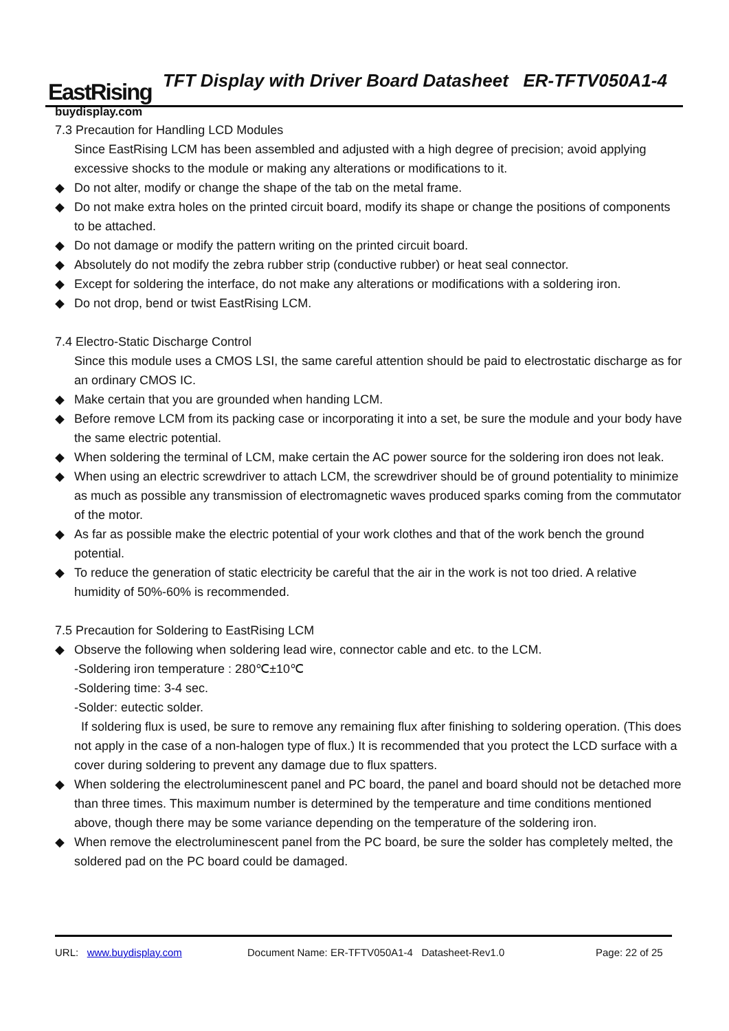EastRising
buydisplay.com
TFT Display with Driver Board Datasheet ER-TFTV050A1-4
7.3 Precaution for Handling LCD Modules
Since EastRising LCM has been assembled and adjusted with a high degree of precision; avoid applying excessive shocks to the module or making any alterations or modifications to it.
◆ Do not alter, modify or change the shape of the tab on the metal frame.
◆ Do not make extra holes on the printed circuit board, modify its shape or change the positions of components to be attached.
◆ Do not damage or modify the pattern writing on the printed circuit board.
◆ Absolutely do not modify the zebra rubber strip (conductive rubber) or heat seal connector.
◆ Except for soldering the interface, do not make any alterations or modifications with a soldering iron.
◆ Do not drop, bend or twist EastRising LCM.
7.4 Electro-Static Discharge Control
Since this module uses a CMOS LSI, the same careful attention should be paid to electrostatic discharge as for an ordinary CMOS IC.
◆ Make certain that you are grounded when handing LCM.
◆ Before remove LCM from its packing case or incorporating it into a set, be sure the module and your body have the same electric potential.
◆ When soldering the terminal of LCM, make certain the AC power source for the soldering iron does not leak.
◆ When using an electric screwdriver to attach LCM, the screwdriver should be of ground potentiality to minimize as much as possible any transmission of electromagnetic waves produced sparks coming from the commutator of the motor.
◆ As far as possible make the electric potential of your work clothes and that of the work bench the ground potential.
◆ To reduce the generation of static electricity be careful that the air in the work is not too dried. A relative humidity of 50%-60% is recommended.
7.5 Precaution for Soldering to EastRising LCM
◆ Observe the following when soldering lead wire, connector cable and etc. to the LCM.
-Soldering iron temperature : 280℃±10℃
-Soldering time: 3-4 sec.
-Solder: eutectic solder.
If soldering flux is used, be sure to remove any remaining flux after finishing to soldering operation. (This does not apply in the case of a non-halogen type of flux.) It is recommended that you protect the LCD surface with a cover during soldering to prevent any damage due to flux spatters.
◆ When soldering the electroluminescent panel and PC board, the panel and board should not be detached more than three times. This maximum number is determined by the temperature and time conditions mentioned above, though there may be some variance depending on the temperature of the soldering iron.
◆ When remove the electroluminescent panel from the PC board, be sure the solder has completely melted, the soldered pad on the PC board could be damaged.
URL: www.buydisplay.com Document Name: ER-TFTV050A1-4 Datasheet-Rev1.0 Page: 22 of 25